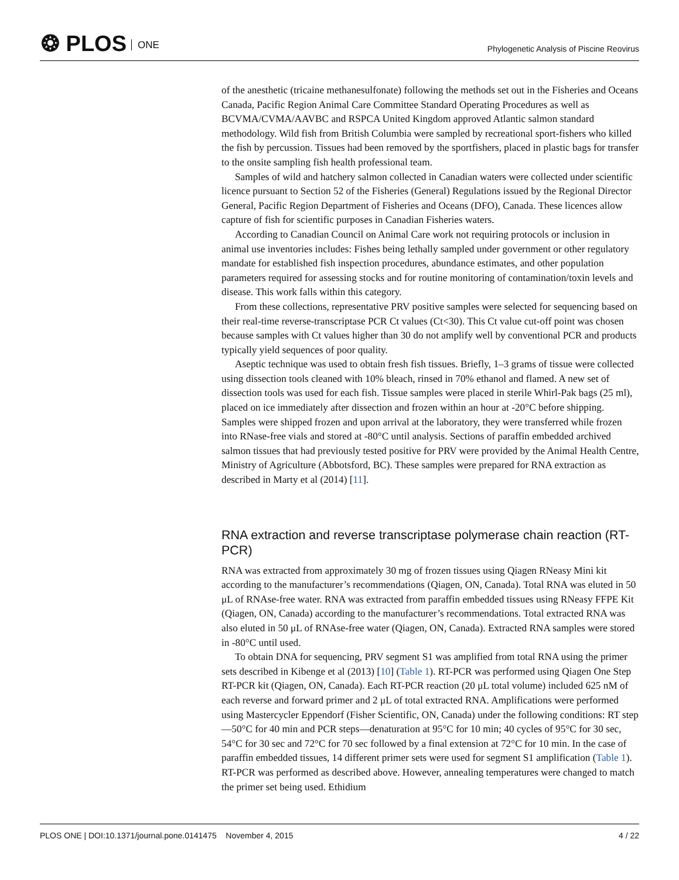❂ PLOS ONE
Phylogenetic Analysis of Piscine Reovirus
of the anesthetic (tricaine methanesulfonate) following the methods set out in the Fisheries and Oceans Canada, Pacific Region Animal Care Committee Standard Operating Procedures as well as BCVMA/CVMA/AAVBC and RSPCA United Kingdom approved Atlantic salmon standard methodology. Wild fish from British Columbia were sampled by recreational sport-fishers who killed the fish by percussion. Tissues had been removed by the sportfishers, placed in plastic bags for transfer to the onsite sampling fish health professional team.
Samples of wild and hatchery salmon collected in Canadian waters were collected under scientific licence pursuant to Section 52 of the Fisheries (General) Regulations issued by the Regional Director General, Pacific Region Department of Fisheries and Oceans (DFO), Canada. These licences allow capture of fish for scientific purposes in Canadian Fisheries waters.
According to Canadian Council on Animal Care work not requiring protocols or inclusion in animal use inventories includes: Fishes being lethally sampled under government or other regulatory mandate for established fish inspection procedures, abundance estimates, and other population parameters required for assessing stocks and for routine monitoring of contamination/toxin levels and disease. This work falls within this category.
From these collections, representative PRV positive samples were selected for sequencing based on their real-time reverse-transcriptase PCR Ct values (Ct<30). This Ct value cut-off point was chosen because samples with Ct values higher than 30 do not amplify well by conventional PCR and products typically yield sequences of poor quality.
Aseptic technique was used to obtain fresh fish tissues. Briefly, 1–3 grams of tissue were collected using dissection tools cleaned with 10% bleach, rinsed in 70% ethanol and flamed. A new set of dissection tools was used for each fish. Tissue samples were placed in sterile Whirl-Pak bags (25 ml), placed on ice immediately after dissection and frozen within an hour at -20°C before shipping. Samples were shipped frozen and upon arrival at the laboratory, they were transferred while frozen into RNase-free vials and stored at -80°C until analysis. Sections of paraffin embedded archived salmon tissues that had previously tested positive for PRV were provided by the Animal Health Centre, Ministry of Agriculture (Abbotsford, BC). These samples were prepared for RNA extraction as described in Marty et al (2014) [11].
RNA extraction and reverse transcriptase polymerase chain reaction (RT-PCR)
RNA was extracted from approximately 30 mg of frozen tissues using Qiagen RNeasy Mini kit according to the manufacturer’s recommendations (Qiagen, ON, Canada). Total RNA was eluted in 50 μL of RNAse-free water. RNA was extracted from paraffin embedded tissues using RNeasy FFPE Kit (Qiagen, ON, Canada) according to the manufacturer’s recommendations. Total extracted RNA was also eluted in 50 μL of RNAse-free water (Qiagen, ON, Canada). Extracted RNA samples were stored in -80°C until used.
To obtain DNA for sequencing, PRV segment S1 was amplified from total RNA using the primer sets described in Kibenge et al (2013) [10] (Table 1). RT-PCR was performed using Qiagen One Step RT-PCR kit (Qiagen, ON, Canada). Each RT-PCR reaction (20 μL total volume) included 625 nM of each reverse and forward primer and 2 μL of total extracted RNA. Amplifications were performed using Mastercycler Eppendorf (Fisher Scientific, ON, Canada) under the following conditions: RT step—50°C for 40 min and PCR steps—denaturation at 95°C for 10 min; 40 cycles of 95°C for 30 sec, 54°C for 30 sec and 72°C for 70 sec followed by a final extension at 72°C for 10 min. In the case of paraffin embedded tissues, 14 different primer sets were used for segment S1 amplification (Table 1). RT-PCR was performed as described above. However, annealing temperatures were changed to match the primer set being used. Ethidium
PLOS ONE | DOI:10.1371/journal.pone.0141475 November 4, 2015 4 / 22